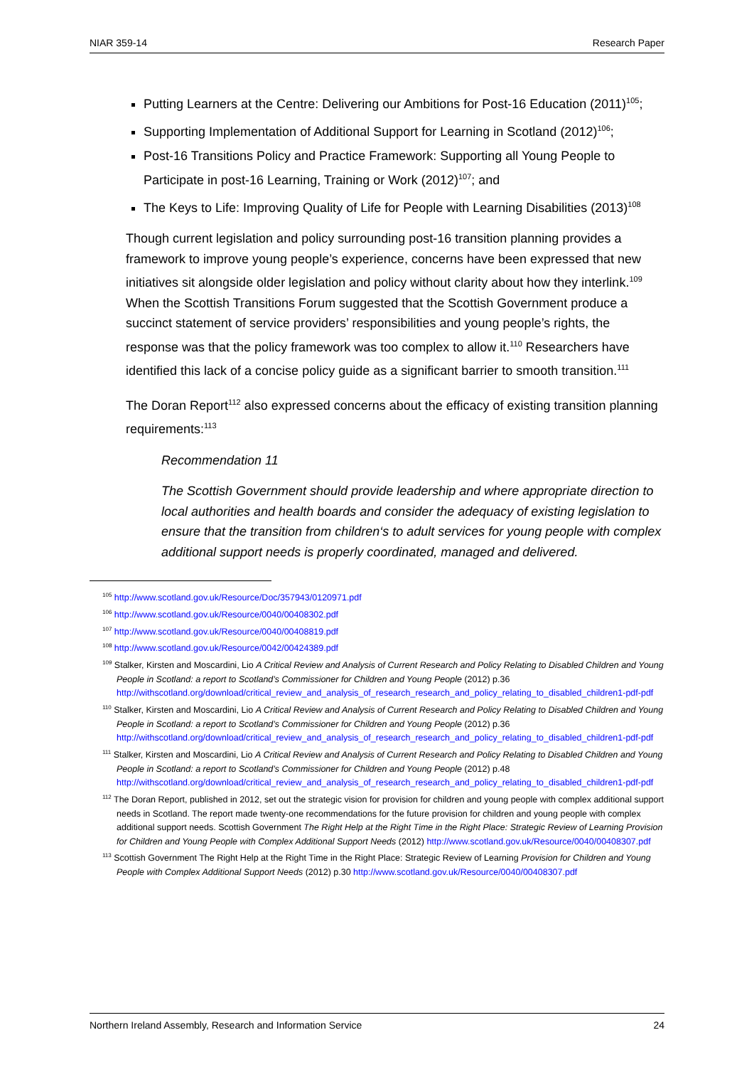NIAR 359-14 Research Paper
Putting Learners at the Centre: Delivering our Ambitions for Post-16 Education (2011)<sup>105</sup>;
Supporting Implementation of Additional Support for Learning in Scotland (2012)<sup>106</sup>;
Post-16 Transitions Policy and Practice Framework: Supporting all Young People to Participate in post-16 Learning, Training or Work (2012)<sup>107</sup>; and
The Keys to Life: Improving Quality of Life for People with Learning Disabilities (2013)<sup>108</sup>
Though current legislation and policy surrounding post-16 transition planning provides a framework to improve young people’s experience, concerns have been expressed that new initiatives sit alongside older legislation and policy without clarity about how they interlink.<sup>109</sup> When the Scottish Transitions Forum suggested that the Scottish Government produce a succinct statement of service providers’ responsibilities and young people’s rights, the response was that the policy framework was too complex to allow it.<sup>110</sup> Researchers have identified this lack of a concise policy guide as a significant barrier to smooth transition.<sup>111</sup>
The Doran Report<sup>112</sup> also expressed concerns about the efficacy of existing transition planning requirements:<sup>113</sup>
Recommendation 11
The Scottish Government should provide leadership and where appropriate direction to local authorities and health boards and consider the adequacy of existing legislation to ensure that the transition from children‘s to adult services for young people with complex additional support needs is properly coordinated, managed and delivered.
<sup>105</sup> http://www.scotland.gov.uk/Resource/Doc/357943/0120971.pdf
<sup>106</sup> http://www.scotland.gov.uk/Resource/0040/00408302.pdf
<sup>107</sup> http://www.scotland.gov.uk/Resource/0040/00408819.pdf
<sup>108</sup> http://www.scotland.gov.uk/Resource/0042/00424389.pdf
<sup>109</sup> Stalker, Kirsten and Moscardini, Lio A Critical Review and Analysis of Current Research and Policy Relating to Disabled Children and Young People in Scotland: a report to Scotland’s Commissioner for Children and Young People (2012) p.36 http://withscotland.org/download/critical_review_and_analysis_of_research_research_and_policy_relating_to_disabled_children1-pdf-pdf
<sup>110</sup> Stalker, Kirsten and Moscardini, Lio A Critical Review and Analysis of Current Research and Policy Relating to Disabled Children and Young People in Scotland: a report to Scotland’s Commissioner for Children and Young People (2012) p.36 http://withscotland.org/download/critical_review_and_analysis_of_research_research_and_policy_relating_to_disabled_children1-pdf-pdf
<sup>111</sup> Stalker, Kirsten and Moscardini, Lio A Critical Review and Analysis of Current Research and Policy Relating to Disabled Children and Young People in Scotland: a report to Scotland’s Commissioner for Children and Young People (2012) p.48 http://withscotland.org/download/critical_review_and_analysis_of_research_research_and_policy_relating_to_disabled_children1-pdf-pdf
<sup>112</sup> The Doran Report, published in 2012, set out the strategic vision for provision for children and young people with complex additional support needs in Scotland. The report made twenty-one recommendations for the future provision for children and young people with complex additional support needs. Scottish Government The Right Help at the Right Time in the Right Place: Strategic Review of Learning Provision for Children and Young People with Complex Additional Support Needs (2012) http://www.scotland.gov.uk/Resource/0040/00408307.pdf
<sup>113</sup> Scottish Government The Right Help at the Right Time in the Right Place: Strategic Review of Learning Provision for Children and Young People with Complex Additional Support Needs (2012) p.30 http://www.scotland.gov.uk/Resource/0040/00408307.pdf
Northern Ireland Assembly, Research and Information Service 24